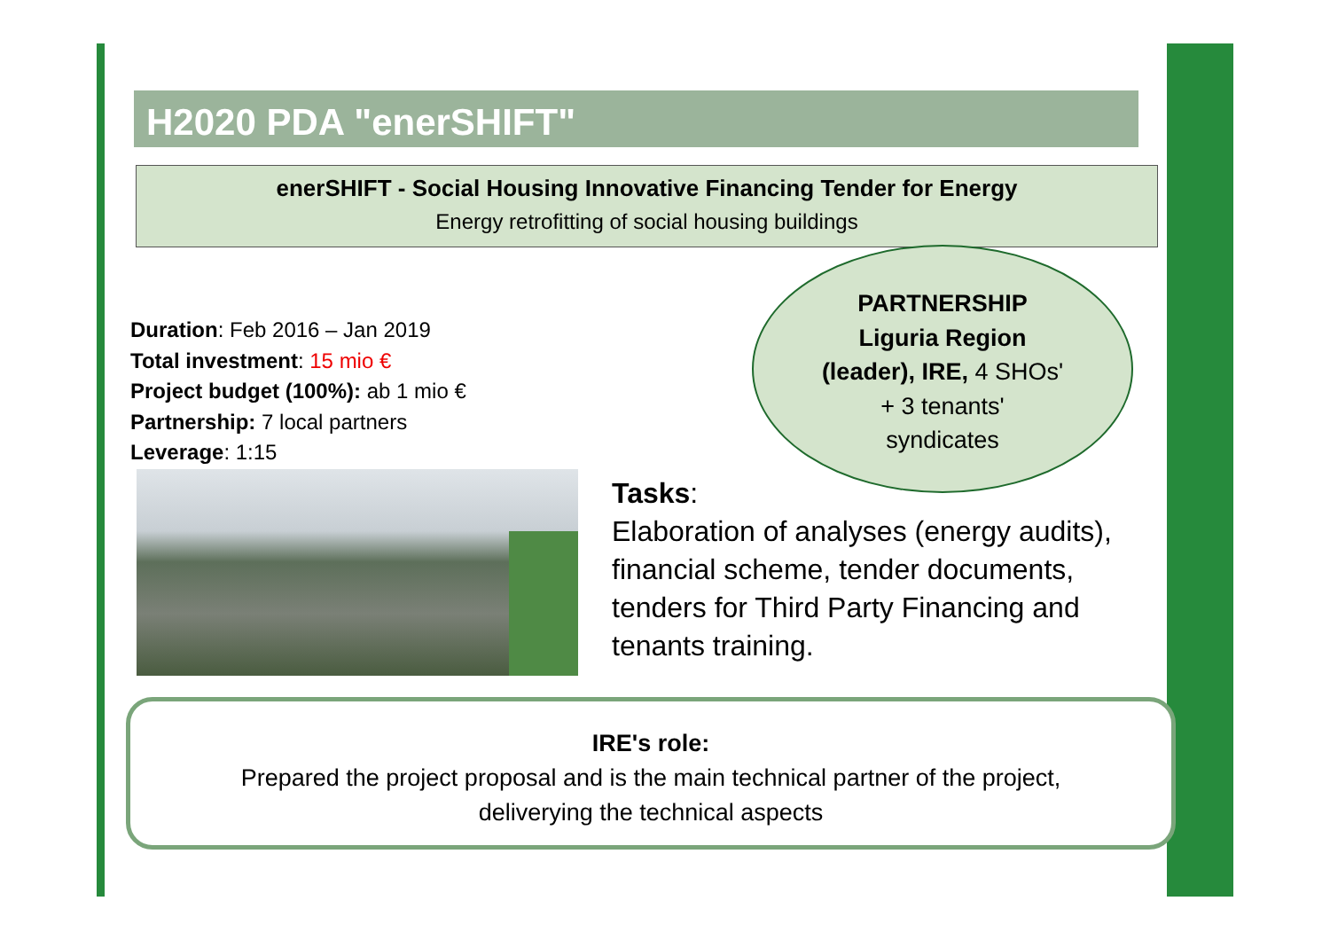H2020 PDA "enerSHIFT"
enerSHIFT - Social Housing Innovative Financing Tender for Energy
Energy retrofitting of social housing buildings
Duration: Feb 2016 – Jan 2019
Total investment: 15 mio €
Project budget (100%): ab 1 mio €
Partnership: 7 local partners
Leverage: 1:15
PARTNERSHIP
Liguria Region
(leader), IRE, 4 SHOs'
+ 3 tenants'
syndicates
Tasks:
Elaboration of analyses (energy audits), financial scheme, tender documents, tenders for Third Party Financing and tenants training.
IRE's role:
Prepared the project proposal and is the main technical partner of the project,
deliverying the technical aspects